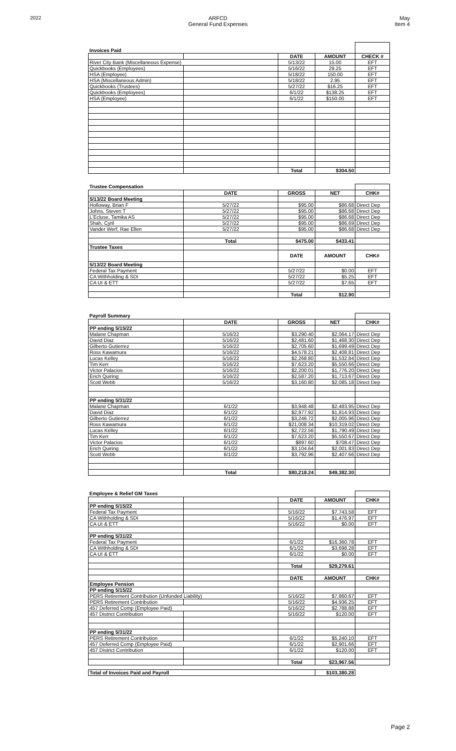2022 ARFCD
General Fund Expenses
May
Item 4
| Invoices Paid | | | | |
| | | DATE | AMOUNT | CHECK # |
| River City Bank (Miscellaneous Expense) | | 5/13/22 | 15.00 | EFT |
| Quickbooks (Employees) | | 5/16/22 | 29.25 | EFT |
| HSA (Employee) | | 5/18/22 | 150.00 | EFT |
| HSA (Miscellaneous Admin) | | 5/18/22 | 2.95 | EFT |
| Quickbooks (Trustees) | | 5/27/22 | $16.25 | EFT |
| Quickbooks (Employees) | | 6/1/22 | $138.25 | EFT |
| HSA (Employee) | | 6/1/22 | $150.00 | EFT |
| | | Total | $304.50 | |
| Trustee Compensation | | | | |
| | DATE | GROSS | NET | CHK# |
| 5/13/22 Board Meeting | | | | |
| Holloway, Brian F | 5/27/22 | $95.00 | $86.68 | Direct Dep |
| Johns, Steven T | 5/27/22 | $95.00 | $86.68 | Direct Dep |
| L'Ecluse, Tamika AS | 5/27/22 | $95.00 | $86.68 | Direct Dep |
| Shah, Cyril | 5/27/22 | $95.00 | $86.69 | Direct Dep |
| Vander Werf, Rae Ellen | 5/27/22 | $95.00 | $86.68 | Direct Dep |
| | Total | $475.00 | $433.41 | |
| Trustee Taxes | | | | |
| | | DATE | AMOUNT | CHK# |
| 5/13/22 Board Meeting | | | | |
| Federal Tax Payment | | 5/27/22 | $0.00 | EFT |
| CA Withholding & SDI | | 5/27/22 | $5.25 | EFT |
| CA UI & ETT | | 5/27/22 | $7.65 | EFT |
| | | Total | $12.90 | |
| Payroll Summary | | | | |
| | DATE | GROSS | NET | CHK# |
| PP ending 5/15/22 | | | | |
| Malane Chapman | 5/16/22 | $3,290.40 | $2,064.17 | Direct Dep |
| David Diaz | 5/16/22 | $2,481.60 | $1,468.30 | Direct Dep |
| Gilberto Gutierrez | 5/16/22 | $2,705.60 | $1,699.49 | Direct Dep |
| Ross Kawamura | 5/16/22 | $4,578.21 | $2,408.81 | Direct Dep |
| Lucas Kelley | 5/16/22 | $2,268.80 | $1,532.84 | Direct Dep |
| Tim Kerr | 5/16/22 | $7,623.20 | $5,550.66 | Direct Dep |
| Victor Palacios | 5/16/22 | $2,200.01 | $1,776.20 | Direct Dep |
| Erich Quiring | 5/16/22 | $2,587.20 | $1,713.67 | Direct Dep |
| Scott Webb | 5/16/22 | $3,160.80 | $2,085.18 | Direct Dep |
| PP ending 5/31/22 | | | | |
| Malane Chapman | 6/1/22 | $3,948.48 | $2,483.95 | Direct Dep |
| David Diaz | 6/1/22 | $2,977.92 | $1,814.93 | Direct Dep |
| Gilberto Gutierrez | 6/1/22 | $3,246.72 | $2,005.96 | Direct Dep |
| Ross Kawamura | 6/1/22 | $21,008.34 | $10,319.02 | Direct Dep |
| Lucas Kelley | 6/1/22 | $2,722.56 | $1,790.49 | Direct Dep |
| Tim Kerr | 6/1/22 | $7,623.20 | $5,550.67 | Direct Dep |
| Victor Palacios | 6/1/22 | $897.60 | $708.47 | Direct Dep |
| Erich Quiring | 6/1/22 | $3,104.64 | $2,001.83 | Direct Dep |
| Scott Webb | 6/1/22 | $3,792.96 | $2,407.66 | Direct Dep |
| | Total | $80,218.24 | $49,382.30 | |
| Employee & Relief GM Taxes | | | | |
| | | DATE | AMOUNT | CHK# |
| PP ending 5/15/22 | | | | |
| Federal Tax Payment | | 5/16/22 | $7,743.58 | EFT |
| CA Withholding & SDI | | 5/16/22 | $1,476.97 | EFT |
| CA UI & ETT | | 5/16/22 | $0.00 | EFT |
| PP ending 5/31/22 | | | | |
| Federal Tax Payment | | 6/1/22 | $16,360.78 | EFT |
| CA Withholding & SDI | | 6/1/22 | $3,698.28 | EFT |
| CA UI & ETT | | 6/1/22 | $0.00 | EFT |
| | | Total | $29,279.61 | |
| | | DATE | AMOUNT | CHK# |
| Employee Pension | | | | |
| PP ending 5/15/22 | | | | |
| PERS Retirement Contribution (Unfunded Liability) | | 5/16/22 | $7,860.67 | EFT |
| PERS Retirement Contribution | | 5/16/22 | $4,936.25 | EFT |
| 457 Deferred Comp (Employee Paid) | | 5/16/22 | $2,788.88 | EFT |
| 457 District Contribution | | 5/16/22 | $120.00 | EFT |
| PP ending 5/31/22 | | | | |
| PERS Retirement Contribution | | 6/1/22 | $5,240.10 | EFT |
| 457 Deferred Comp (Employee Paid) | | 6/1/22 | $2,901.66 | EFT |
| 457 District Contribution | | 6/1/22 | $120.00 | EFT |
| | | Total | $23,967.56 | |
| Total of Invoices Paid and Payroll | | | $103,380.28 | |
Page 2